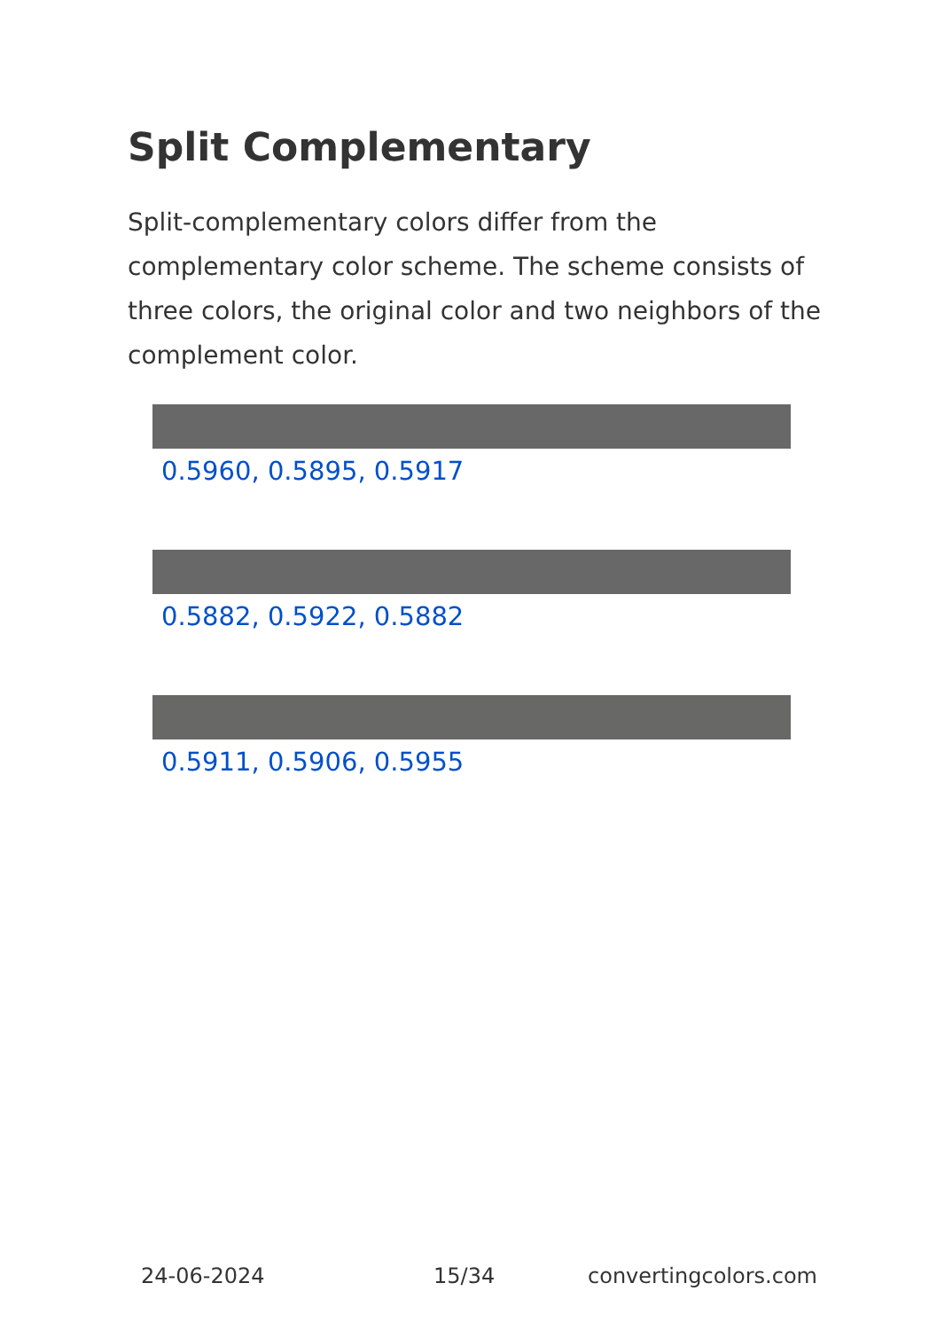Split Complementary
Split-complementary colors differ from the complementary color scheme. The scheme consists of three colors, the original color and two neighbors of the complement color.
0.5960, 0.5895, 0.5917
0.5882, 0.5922, 0.5882
0.5911, 0.5906, 0.5955
24-06-2024 15/34 convertingcolors.com